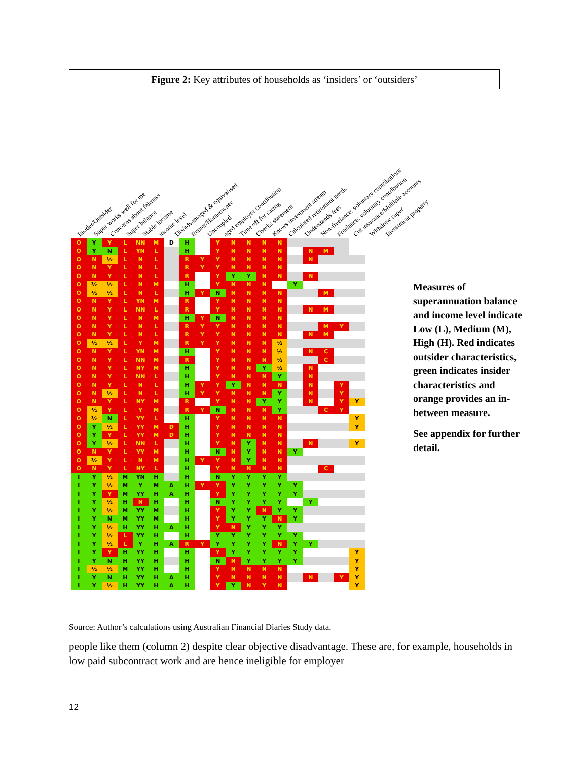Figure 2: Key attributes of households as ‘insiders’ or ‘outsiders’
Insider/Outsider Super works well for me Concerns about fairness Super balance Stable income income level Dis/advantaged & equivalised Renter/Homeowner Uncoupled aged employer contribution Time off for caring Checks statement Knows investment stream Calculated retirement needs Understands fees Non-freelance: voluntary contributions Freelance: voluntary contribution Cut insurance/Multiple accounts Withdrew super Investment property
| O | Y | Y | L | NN | M | D | H | | Y | N | N | N | N | | | | | |
| O | Y | N | L | YN | L | | H | | Y | N | N | N | N | | N | M | | |
| O | N | ½ | L | N | L | | R | Y | Y | N | N | N | N | | N | | | |
| O | N | Y | L | N | L | | R | Y | Y | N | N | N | N | | | | | |
| O | N | Y | L | N | L | | R | | Y | Y | Y | N | N | | N | | | |
| O | ½ | ½ | L | N | M | | H | | Y | N | N | N | | Y | | | | |
| O | ½ | ½ | L | N | L | | H | Y | N | N | N | N | N | | | M | | |
| O | N | Y | L | YN | M | | R | | Y | N | N | N | N | | | | | |
| O | N | Y | L | NN | L | | R | | Y | N | N | N | N | | N | M | | |
| O | N | Y | L | N | M | | H | Y | N | N | N | N | N | | | | | |
| O | N | Y | L | N | L | | R | Y | Y | N | N | N | N | | | M | Y | |
| O | N | Y | L | N | L | | R | Y | Y | N | N | N | N | | N | M | | |
| O | ½ | ½ | L | Y | M | | R | Y | Y | N | N | N | ½ | | | | | |
| O | N | Y | L | YN | M | | H | | Y | N | N | N | ½ | | N | C | | |
| O | N | Y | L | NN | M | | R | | Y | N | N | N | ½ | | | C | | |
| O | N | Y | L | NY | M | | H | | Y | N | N | Y | ½ | | N | | | |
| O | N | Y | L | NN | L | | H | | Y | N | N | N | Y | | N | | | |
| O | N | Y | L | N | L | | H | Y | Y | Y | N | N | N | | N | | Y | |
| O | N | ½ | L | N | L | | H | Y | Y | N | N | N | Y | | N | | Y | |
| O | N | Y | L | NY | M | | R | | Y | N | N | Y | Y | | N | | Y | Y |
| O | ½ | Y | L | Y | M | | R | Y | N | N | N | N | Y | | | C | Y | |
| O | ½ | N | L | YY | L | | H | | Y | N | N | N | N | | | | | Y |
| O | Y | ½ | L | YY | M | D | H | | Y | N | N | N | N | | | | | Y |
| O | Y | Y | L | YY | M | D | H | | Y | N | N | N | N | | | | | |
| O | Y | ½ | L | NN | L | | H | | Y | N | Y | N | N | | N | | | Y |
| O | N | Y | L | YY | M | | H | | N | N | Y | N | N | Y | | | | |
| O | ½ | Y | L | N | M | | H | Y | Y | N | Y | N | N | | | | | |
| O | N | Y | L | NY | L | | H | | Y | N | N | N | N | | | C | | |
| I | Y | ½ | M | YN | H | | H | | N | Y | Y | Y | Y | | | | | |
| I | Y | ½ | M | Y | M | A | H | Y | Y | Y | Y | Y | Y | Y | | | | |
| I | Y | Y | M | YY | H | A | H | | Y | Y | Y | Y | Y | Y | | | | |
| I | Y | ½ | H | N | H | | H | | N | Y | Y | Y | Y | | Y | | | |
| I | Y | ½ | M | YY | M | | H | | Y | Y | Y | N | Y | Y | | | | |
| I | Y | N | M | YY | M | | H | | Y | Y | Y | Y | N | Y | | | | |
| I | Y | ½ | H | YY | H | A | H | | Y | N | Y | Y | Y | | | | | |
| I | Y | ½ | L | YY | H | | H | | Y | Y | Y | Y | Y | Y | | | | |
| I | Y | ½ | L | Y | H | A | R | Y | Y | Y | Y | Y | N | Y | Y | | | |
| I | Y | Y | H | YY | H | | H | | Y | Y | Y | Y | Y | Y | | | | Y |
| I | Y | N | H | YY | H | | H | | N | N | Y | Y | Y | Y | | | | Y |
| I | ½ | ½ | M | YY | H | | H | | Y | N | N | N | N | | | | | Y |
| I | Y | N | H | YY | H | A | H | | Y | N | N | N | N | | N | | Y | Y |
| I | Y | ½ | H | YY | H | A | H | | Y | Y | N | Y | N | | | | | Y |
Measures of superannuation balance and income level indicate Low (L), Medium (M), High (H). Red indicates outsider characteristics, green indicates insider characteristics and orange provides an in-between measure.
See appendix for further detail.
Source: Author’s calculations using Australian Financial Diaries Study data.
people like them (column 2) despite clear objective disadvantage. These are, for example, households in low paid subcontract work and are hence ineligible for employer
12